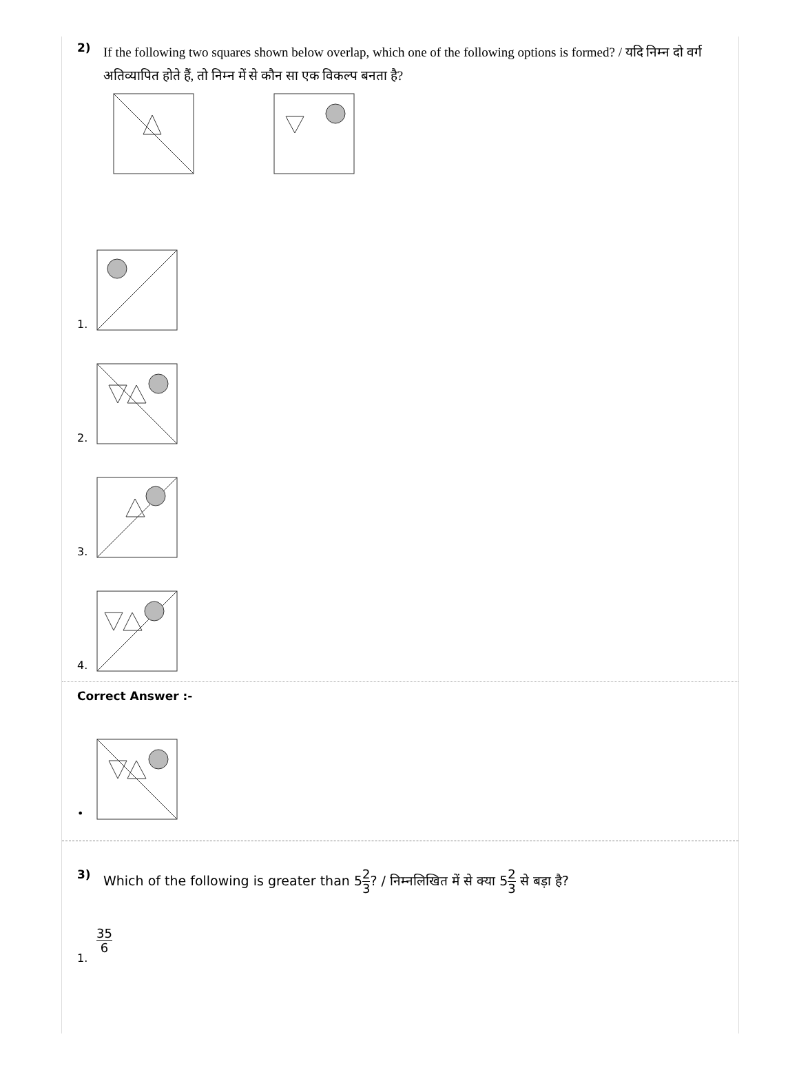2)
If the following two squares shown below overlap, which one of the following options is formed? / यदि निम्न दो वर्ग अतिव्यापित होते हैं, तो निम्न में से कौन सा एक विकल्प बनता है?
1.
2.
3.
4.
Correct Answer :-
•
3) Which of the following is greater than 52 3? / निम्नलिखित में से क्या 52 3 से बड़ा है?
1.
35 6